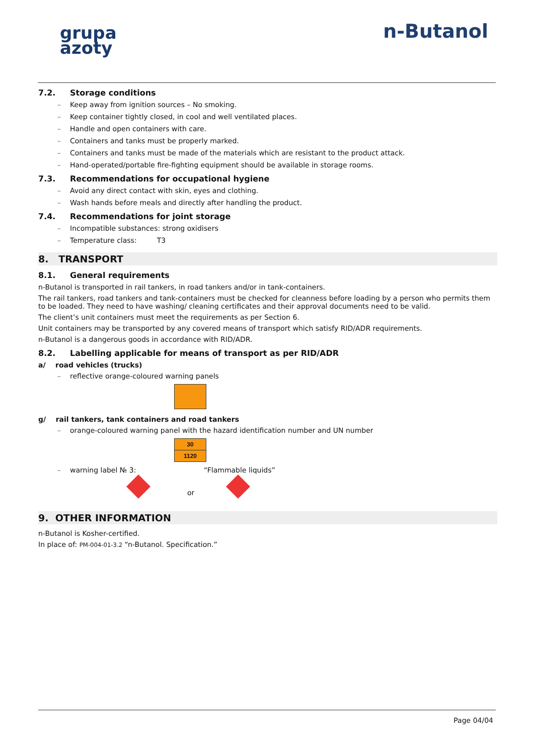grupa
azoty
n-Butanol
7.2. Storage conditions
– Keep away from ignition sources – No smoking.
– Keep container tightly closed, in cool and well ventilated places.
– Handle and open containers with care.
– Containers and tanks must be properly marked.
– Containers and tanks must be made of the materials which are resistant to the product attack.
– Hand-operated/portable fire-fighting equipment should be available in storage rooms.
7.3. Recommendations for occupational hygiene
– Avoid any direct contact with skin, eyes and clothing.
– Wash hands before meals and directly after handling the product.
7.4. Recommendations for joint storage
– Incompatible substances: strong oxidisers
– Temperature class: T3
8. TRANSPORT
8.1. General requirements
n-Butanol is transported in rail tankers, in road tankers and/or in tank-containers.
The rail tankers, road tankers and tank-containers must be checked for cleanness before loading by a person who permits them to be loaded. They need to have washing/ cleaning certificates and their approval documents need to be valid.
The client’s unit containers must meet the requirements as per Section 6.
Unit containers may be transported by any covered means of transport which satisfy RID/ADR requirements.
n-Butanol is a dangerous goods in accordance with RID/ADR.
8.2. Labelling applicable for means of transport as per RID/ADR
a/ road vehicles (trucks)
– reflective orange-coloured warning panels
g/ rail tankers, tank containers and road tankers
– orange-coloured warning panel with the hazard identification number and UN number
30
1120
– warning label № 3: “Flammable liquids”
or
9. OTHER INFORMATION
n-Butanol is Kosher-certified.
In place of: PM-004-01-3.2 “n-Butanol. Specification.”
Page 04/04